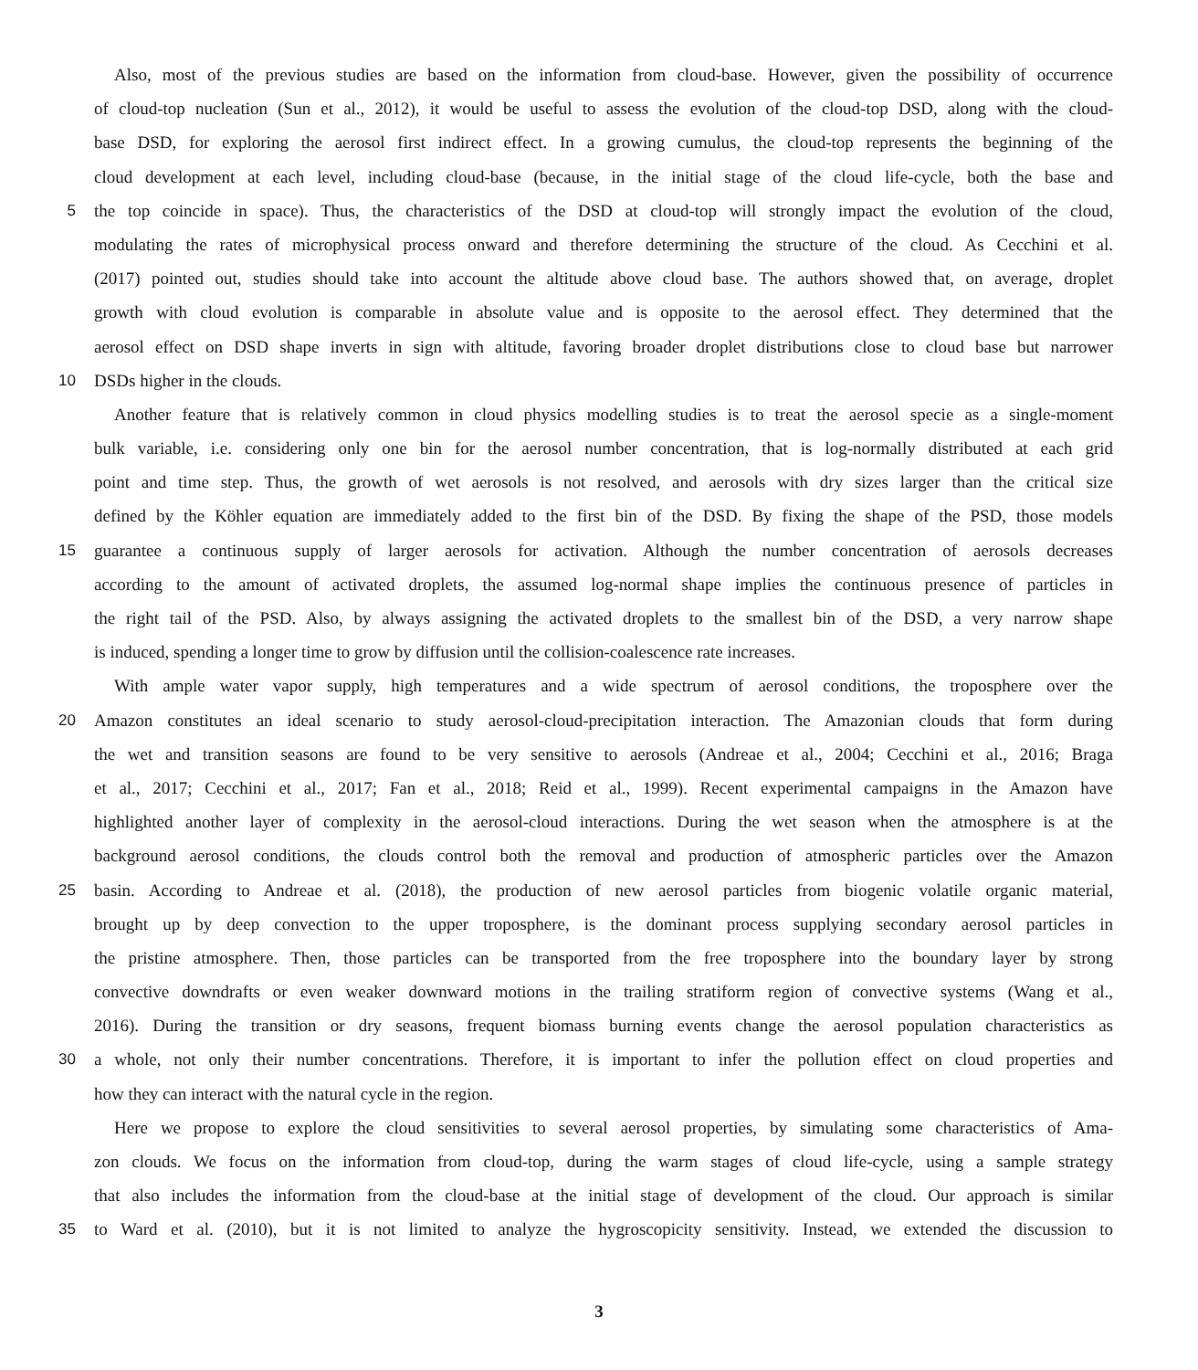Also, most of the previous studies are based on the information from cloud-base. However, given the possibility of occurrence
of cloud-top nucleation (Sun et al., 2012), it would be useful to assess the evolution of the cloud-top DSD, along with the cloud-
base DSD, for exploring the aerosol first indirect effect. In a growing cumulus, the cloud-top represents the beginning of the
cloud development at each level, including cloud-base (because, in the initial stage of the cloud life-cycle, both the base and
5 the top coincide in space). Thus, the characteristics of the DSD at cloud-top will strongly impact the evolution of the cloud,
modulating the rates of microphysical process onward and therefore determining the structure of the cloud. As Cecchini et al.
(2017) pointed out, studies should take into account the altitude above cloud base. The authors showed that, on average, droplet
growth with cloud evolution is comparable in absolute value and is opposite to the aerosol effect. They determined that the
aerosol effect on DSD shape inverts in sign with altitude, favoring broader droplet distributions close to cloud base but narrower
10 DSDs higher in the clouds.
Another feature that is relatively common in cloud physics modelling studies is to treat the aerosol specie as a single-moment
bulk variable, i.e. considering only one bin for the aerosol number concentration, that is log-normally distributed at each grid
point and time step. Thus, the growth of wet aerosols is not resolved, and aerosols with dry sizes larger than the critical size
defined by the Köhler equation are immediately added to the first bin of the DSD. By fixing the shape of the PSD, those models
15 guarantee a continuous supply of larger aerosols for activation. Although the number concentration of aerosols decreases
according to the amount of activated droplets, the assumed log-normal shape implies the continuous presence of particles in
the right tail of the PSD. Also, by always assigning the activated droplets to the smallest bin of the DSD, a very narrow shape
is induced, spending a longer time to grow by diffusion until the collision-coalescence rate increases.
With ample water vapor supply, high temperatures and a wide spectrum of aerosol conditions, the troposphere over the
20 Amazon constitutes an ideal scenario to study aerosol-cloud-precipitation interaction. The Amazonian clouds that form during
the wet and transition seasons are found to be very sensitive to aerosols (Andreae et al., 2004; Cecchini et al., 2016; Braga
et al., 2017; Cecchini et al., 2017; Fan et al., 2018; Reid et al., 1999). Recent experimental campaigns in the Amazon have
highlighted another layer of complexity in the aerosol-cloud interactions. During the wet season when the atmosphere is at the
background aerosol conditions, the clouds control both the removal and production of atmospheric particles over the Amazon
25 basin. According to Andreae et al. (2018), the production of new aerosol particles from biogenic volatile organic material,
brought up by deep convection to the upper troposphere, is the dominant process supplying secondary aerosol particles in
the pristine atmosphere. Then, those particles can be transported from the free troposphere into the boundary layer by strong
convective downdrafts or even weaker downward motions in the trailing stratiform region of convective systems (Wang et al.,
2016). During the transition or dry seasons, frequent biomass burning events change the aerosol population characteristics as
30 a whole, not only their number concentrations. Therefore, it is important to infer the pollution effect on cloud properties and
how they can interact with the natural cycle in the region.
Here we propose to explore the cloud sensitivities to several aerosol properties, by simulating some characteristics of Ama-
zon clouds. We focus on the information from cloud-top, during the warm stages of cloud life-cycle, using a sample strategy
that also includes the information from the cloud-base at the initial stage of development of the cloud. Our approach is similar
35 to Ward et al. (2010), but it is not limited to analyze the hygroscopicity sensitivity. Instead, we extended the discussion to
3